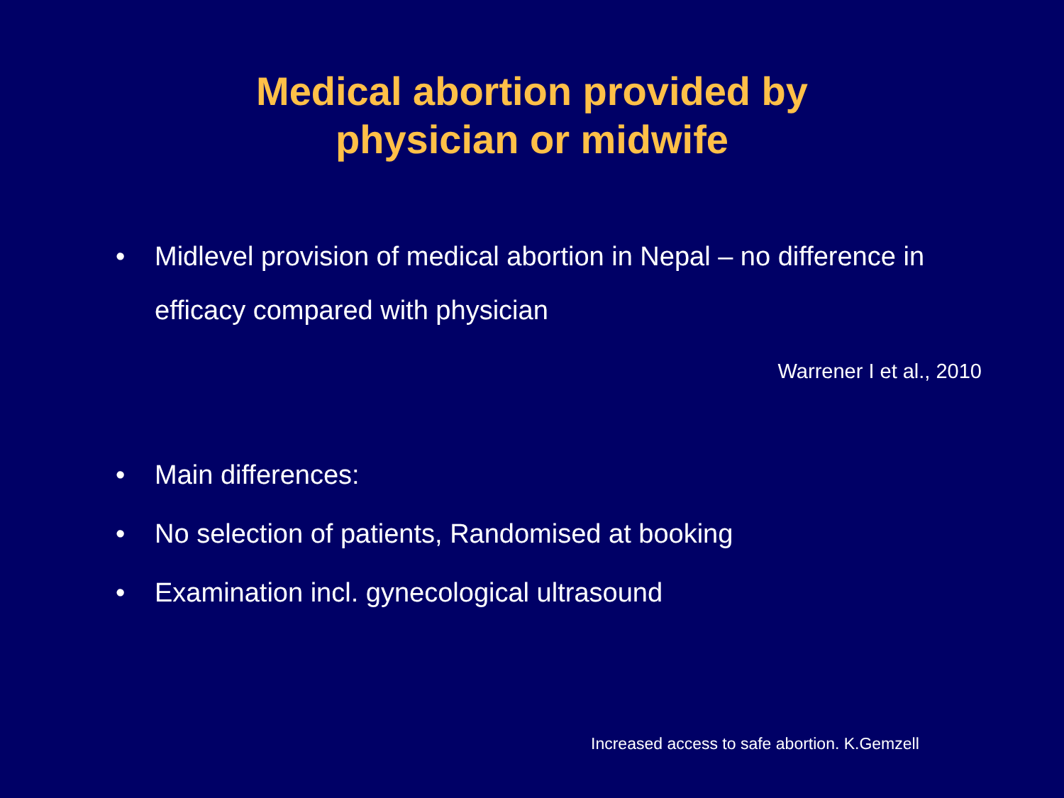Medical abortion provided by
physician or midwife
• Midlevel provision of medical abortion in Nepal – no difference in efficacy compared with physician
Warrener I et al., 2010
• Main differences:
• No selection of patients, Randomised at booking
• Examination incl. gynecological ultrasound
Increased access to safe abortion. K.Gemzell